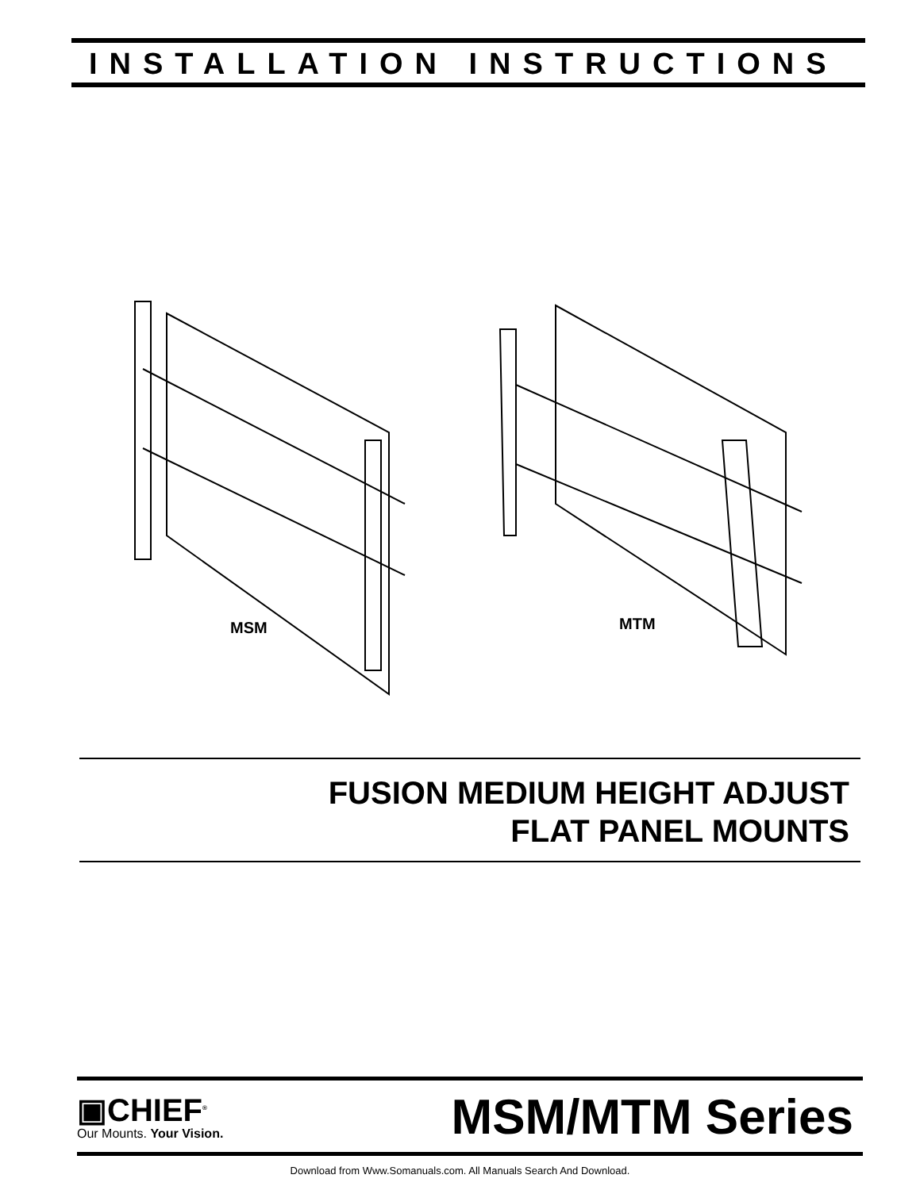INSTALLATION INSTRUCTIONS
MSM MTM
FUSION MEDIUM HEIGHT ADJUST
FLAT PANEL MOUNTS
▣CHIEF<sup>®</sup>
Our Mounts. Your Vision.
MSM/MTM Series
Download from Www.Somanuals.com. All Manuals Search And Download.